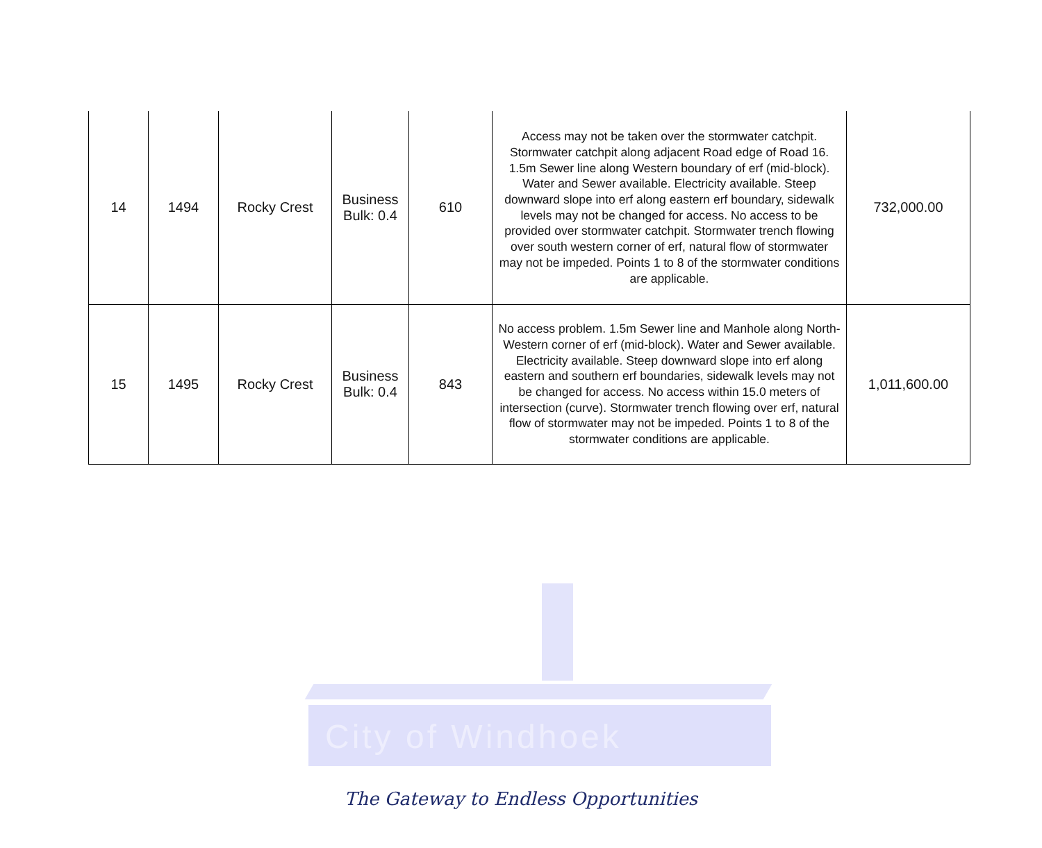City of Windhoek
| 14 | 1494 | Rocky Crest | Business Bulk: 0.4 | 610 | Access may not be taken over the stormwater catchpit. Stormwater catchpit along adjacent Road edge of Road 16. 1.5m Sewer line along Western boundary of erf (mid-block). Water and Sewer available. Electricity available. Steep downward slope into erf along eastern erf boundary, sidewalk levels may not be changed for access. No access to be provided over stormwater catchpit. Stormwater trench flowing over south western corner of erf, natural flow of stormwater may not be impeded. Points 1 to 8 of the stormwater conditions are applicable. | 732,000.00 |
| 15 | 1495 | Rocky Crest | Business Bulk: 0.4 | 843 | No access problem. 1.5m Sewer line and Manhole along North-Western corner of erf (mid-block). Water and Sewer available. Electricity available. Steep downward slope into erf along eastern and southern erf boundaries, sidewalk levels may not be changed for access. No access within 15.0 meters of intersection (curve). Stormwater trench flowing over erf, natural flow of stormwater may not be impeded. Points 1 to 8 of the stormwater conditions are applicable. | 1,011,600.00 |
The Gateway to Endless Opportunities